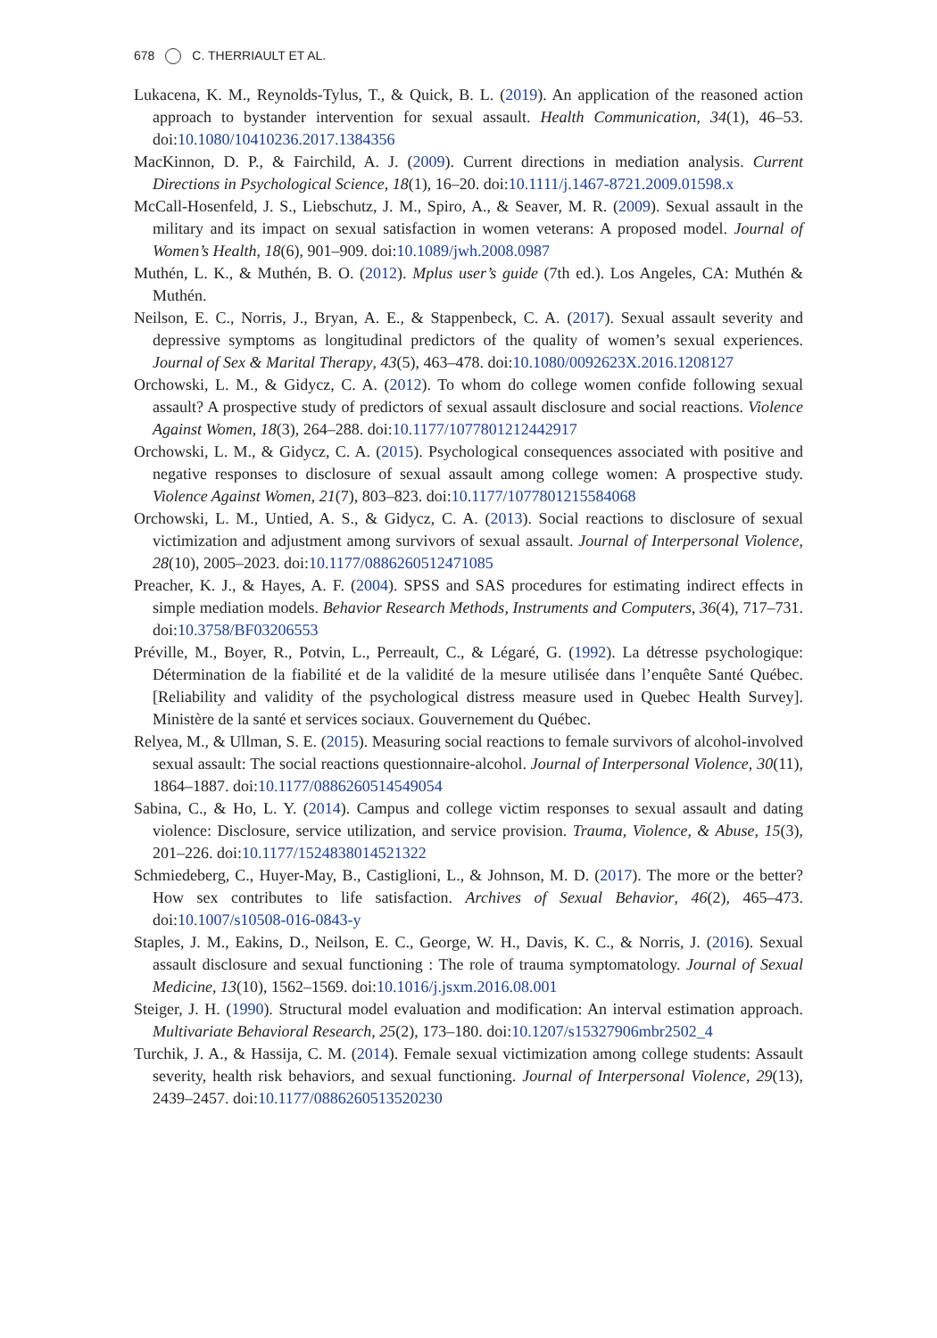678 C. THERRIAULT ET AL.
Lukacena, K. M., Reynolds-Tylus, T., & Quick, B. L. (2019). An application of the reasoned action approach to bystander intervention for sexual assault. Health Communication, 34(1), 46–53. doi:10.1080/10410236.2017.1384356
MacKinnon, D. P., & Fairchild, A. J. (2009). Current directions in mediation analysis. Current Directions in Psychological Science, 18(1), 16–20. doi:10.1111/j.1467-8721.2009.01598.x
McCall-Hosenfeld, J. S., Liebschutz, J. M., Spiro, A., & Seaver, M. R. (2009). Sexual assault in the military and its impact on sexual satisfaction in women veterans: A proposed model. Journal of Women’s Health, 18(6), 901–909. doi:10.1089/jwh.2008.0987
Muthén, L. K., & Muthén, B. O. (2012). Mplus user’s guide (7th ed.). Los Angeles, CA: Muthén & Muthén.
Neilson, E. C., Norris, J., Bryan, A. E., & Stappenbeck, C. A. (2017). Sexual assault severity and depressive symptoms as longitudinal predictors of the quality of women’s sexual experiences. Journal of Sex & Marital Therapy, 43(5), 463–478. doi:10.1080/0092623X.2016.1208127
Orchowski, L. M., & Gidycz, C. A. (2012). To whom do college women confide following sexual assault? A prospective study of predictors of sexual assault disclosure and social reactions. Violence Against Women, 18(3), 264–288. doi:10.1177/1077801212442917
Orchowski, L. M., & Gidycz, C. A. (2015). Psychological consequences associated with positive and negative responses to disclosure of sexual assault among college women: A prospective study. Violence Against Women, 21(7), 803–823. doi:10.1177/1077801215584068
Orchowski, L. M., Untied, A. S., & Gidycz, C. A. (2013). Social reactions to disclosure of sexual victimization and adjustment among survivors of sexual assault. Journal of Interpersonal Violence, 28(10), 2005–2023. doi:10.1177/0886260512471085
Preacher, K. J., & Hayes, A. F. (2004). SPSS and SAS procedures for estimating indirect effects in simple mediation models. Behavior Research Methods, Instruments and Computers, 36(4), 717–731. doi:10.3758/BF03206553
Préville, M., Boyer, R., Potvin, L., Perreault, C., & Légaré, G. (1992). La détresse psychologique: Détermination de la fiabilité et de la validité de la mesure utilisée dans l’enquête Santé Québec. [Reliability and validity of the psychological distress measure used in Quebec Health Survey]. Ministère de la santé et services sociaux. Gouvernement du Québec.
Relyea, M., & Ullman, S. E. (2015). Measuring social reactions to female survivors of alcohol-involved sexual assault: The social reactions questionnaire-alcohol. Journal of Interpersonal Violence, 30(11), 1864–1887. doi:10.1177/0886260514549054
Sabina, C., & Ho, L. Y. (2014). Campus and college victim responses to sexual assault and dating violence: Disclosure, service utilization, and service provision. Trauma, Violence, & Abuse, 15(3), 201–226. doi:10.1177/1524838014521322
Schmiedeberg, C., Huyer-May, B., Castiglioni, L., & Johnson, M. D. (2017). The more or the better? How sex contributes to life satisfaction. Archives of Sexual Behavior, 46(2), 465–473. doi:10.1007/s10508-016-0843-y
Staples, J. M., Eakins, D., Neilson, E. C., George, W. H., Davis, K. C., & Norris, J. (2016). Sexual assault disclosure and sexual functioning : The role of trauma symptomatology. Journal of Sexual Medicine, 13(10), 1562–1569. doi:10.1016/j.jsxm.2016.08.001
Steiger, J. H. (1990). Structural model evaluation and modification: An interval estimation approach. Multivariate Behavioral Research, 25(2), 173–180. doi:10.1207/s15327906mbr2502_4
Turchik, J. A., & Hassija, C. M. (2014). Female sexual victimization among college students: Assault severity, health risk behaviors, and sexual functioning. Journal of Interpersonal Violence, 29(13), 2439–2457. doi:10.1177/0886260513520230